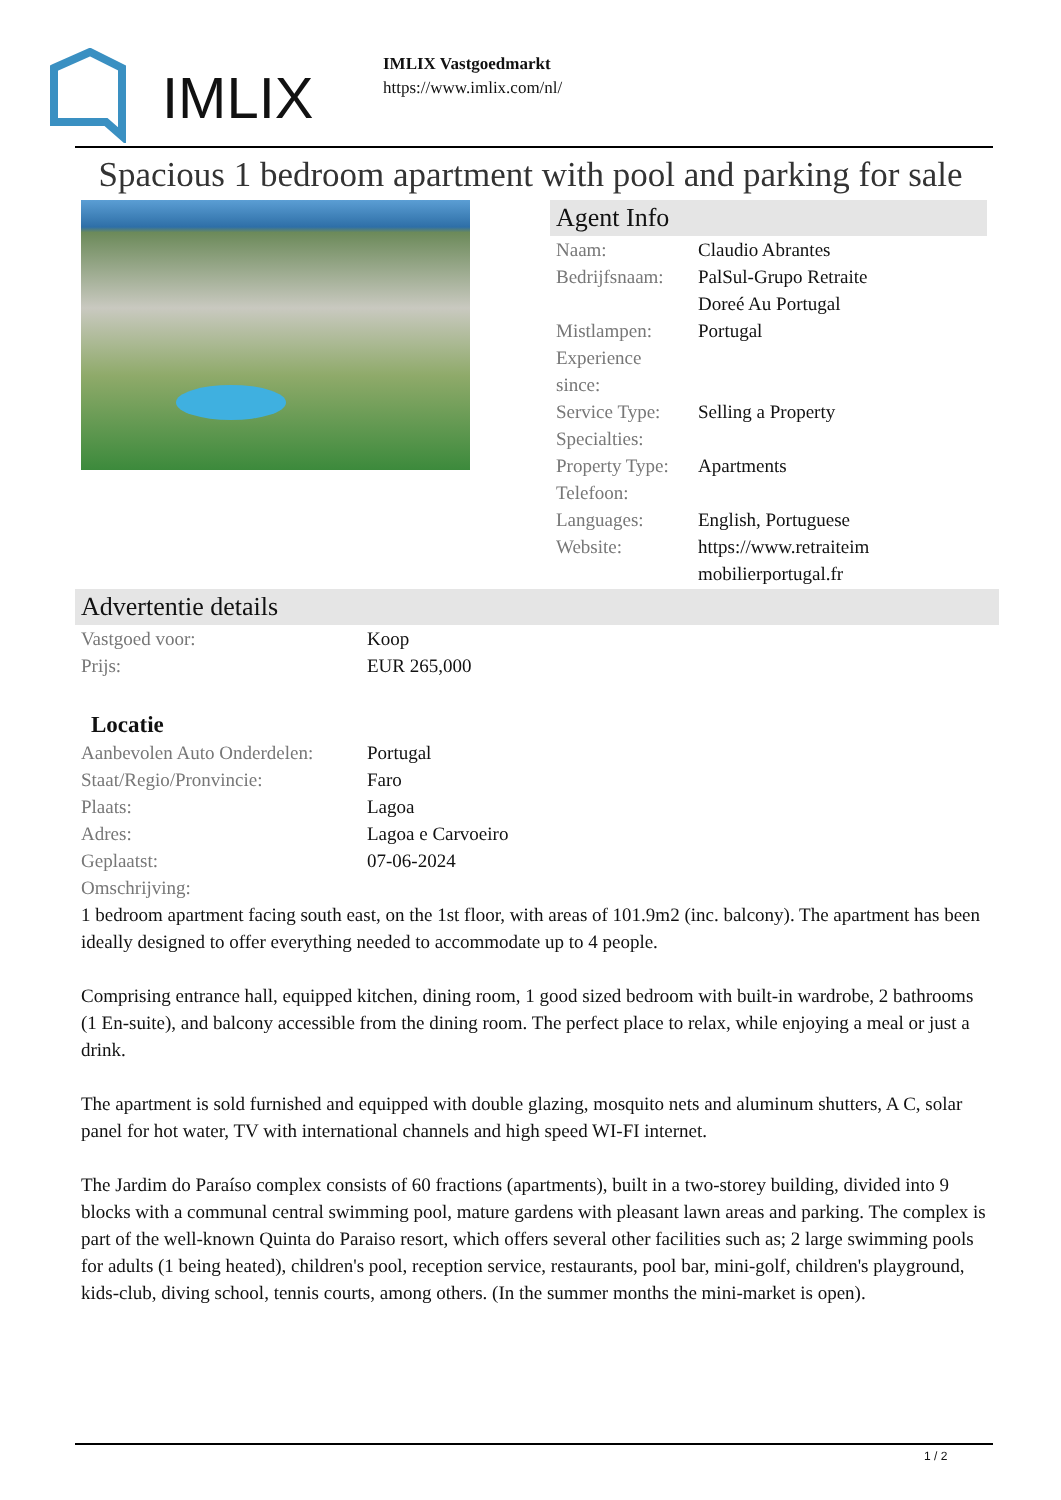IMLIX
IMLIX Vastgoedmarkt
https://www.imlix.com/nl/
Spacious 1 bedroom apartment with pool and parking for sale
Agent Info
| Naam: | Claudio Abrantes |
| Bedrijfsnaam: | PalSul-Grupo Retraite Doreé Au Portugal |
| Mistlampen: | Portugal |
| Experience since: | |
| Service Type: | Selling a Property |
| Specialties: | |
| Property Type: | Apartments |
| Telefoon: | |
| Languages: | English, Portuguese |
| Website: | https://www.retraiteim mobilierportugal.fr |
Advertentie details
| Vastgoed voor: | Koop |
| Prijs: | EUR 265,000 |
Locatie
| Aanbevolen Auto Onderdelen: | Portugal |
| Staat/Regio/Pronvincie: | Faro |
| Plaats: | Lagoa |
| Adres: | Lagoa e Carvoeiro |
| Geplaatst: | 07-06-2024 |
| Omschrijving: | |
1 bedroom apartment facing south east, on the 1st floor, with areas of 101.9m2 (inc. balcony). The apartment has been ideally designed to offer everything needed to accommodate up to 4 people.
Comprising entrance hall, equipped kitchen, dining room, 1 good sized bedroom with built-in wardrobe, 2 bathrooms (1 En-suite), and balcony accessible from the dining room. The perfect place to relax, while enjoying a meal or just a drink.
The apartment is sold furnished and equipped with double glazing, mosquito nets and aluminum shutters, A C, solar panel for hot water, TV with international channels and high speed WI-FI internet.
The Jardim do Paraíso complex consists of 60 fractions (apartments), built in a two-storey building, divided into 9 blocks with a communal central swimming pool, mature gardens with pleasant lawn areas and parking. The complex is part of the well-known Quinta do Paraiso resort, which offers several other facilities such as; 2 large swimming pools for adults (1 being heated), children's pool, reception service, restaurants, pool bar, mini-golf, children's playground, kids-club, diving school, tennis courts, among others. (In the summer months the mini-market is open).
1 / 2